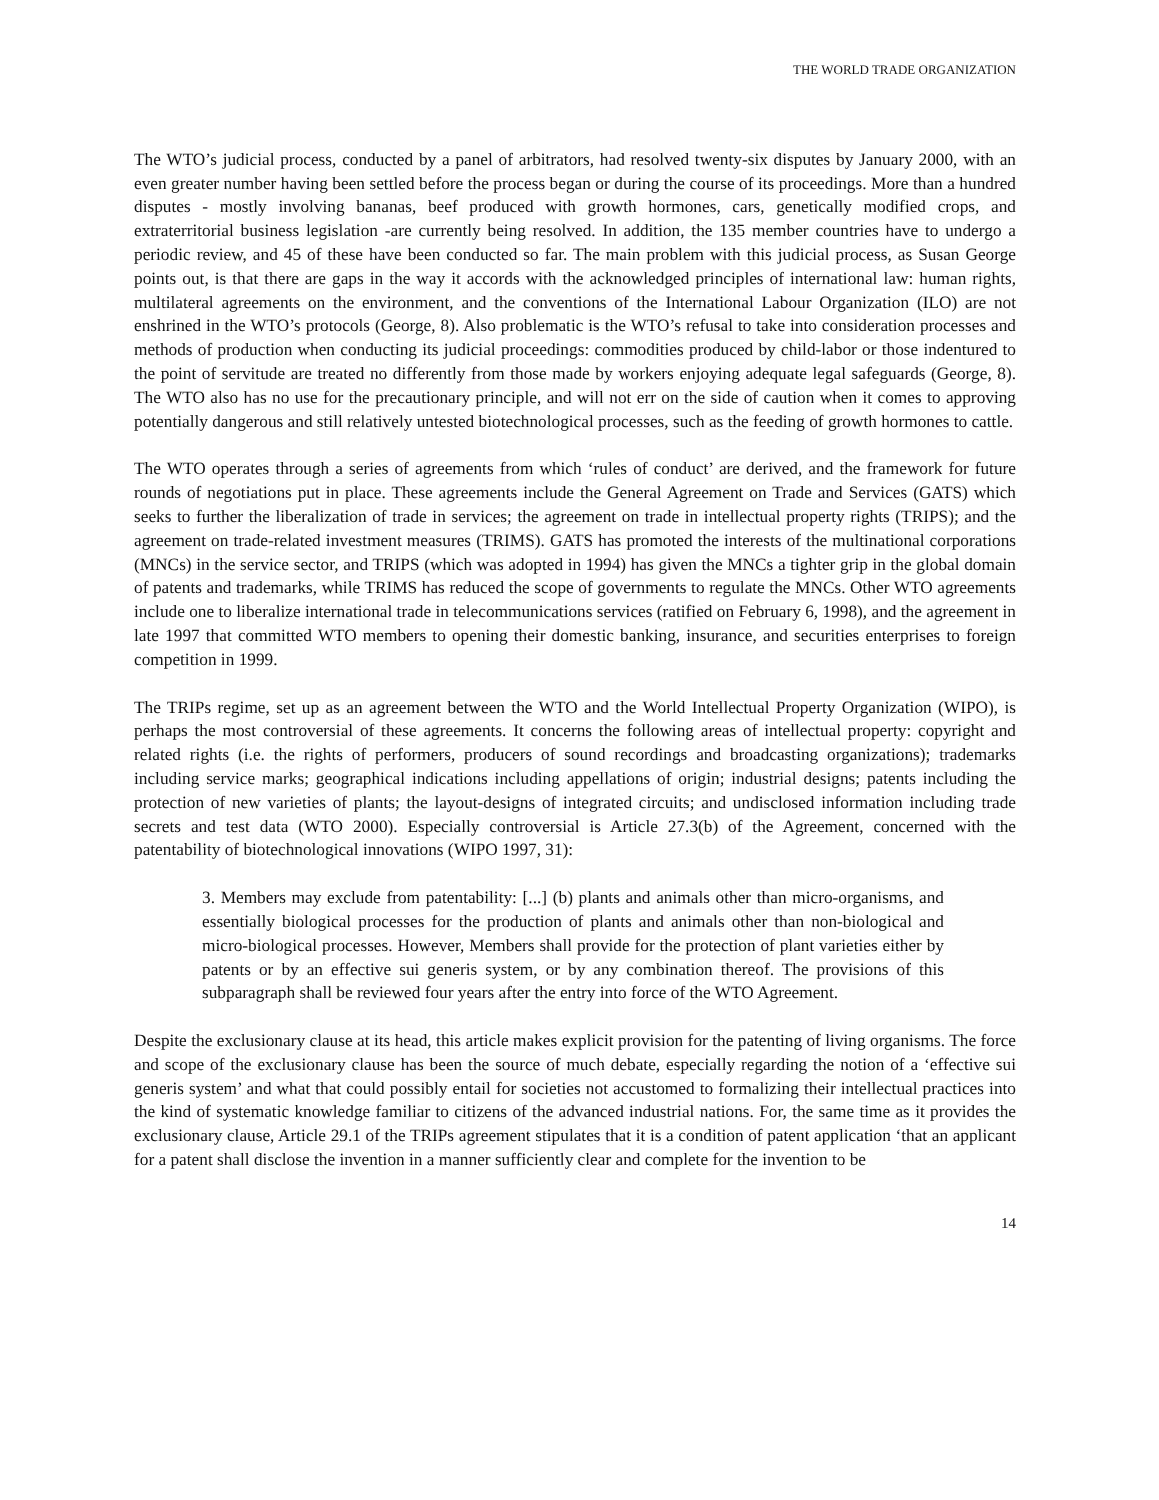THE WORLD TRADE ORGANIZATION
The WTO’s judicial process, conducted by a panel of arbitrators, had resolved twenty-six disputes by January 2000, with an even greater number having been settled before the process began or during the course of its proceedings. More than a hundred disputes - mostly involving bananas, beef produced with growth hormones, cars, genetically modified crops, and extraterritorial business legislation -are currently being resolved. In addition, the 135 member countries have to undergo a periodic review, and 45 of these have been conducted so far. The main problem with this judicial process, as Susan George points out, is that there are gaps in the way it accords with the acknowledged principles of international law: human rights, multilateral agreements on the environment, and the conventions of the International Labour Organization (ILO) are not enshrined in the WTO’s protocols (George, 8). Also problematic is the WTO’s refusal to take into consideration processes and methods of production when conducting its judicial proceedings: commodities produced by child-labor or those indentured to the point of servitude are treated no differently from those made by workers enjoying adequate legal safeguards (George, 8). The WTO also has no use for the precautionary principle, and will not err on the side of caution when it comes to approving potentially dangerous and still relatively untested biotechnological processes, such as the feeding of growth hormones to cattle.
The WTO operates through a series of agreements from which ‘rules of conduct’ are derived, and the framework for future rounds of negotiations put in place. These agreements include the General Agreement on Trade and Services (GATS) which seeks to further the liberalization of trade in services; the agreement on trade in intellectual property rights (TRIPS); and the agreement on trade-related investment measures (TRIMS). GATS has promoted the interests of the multinational corporations (MNCs) in the service sector, and TRIPS (which was adopted in 1994) has given the MNCs a tighter grip in the global domain of patents and trademarks, while TRIMS has reduced the scope of governments to regulate the MNCs. Other WTO agreements include one to liberalize international trade in telecommunications services (ratified on February 6, 1998), and the agreement in late 1997 that committed WTO members to opening their domestic banking, insurance, and securities enterprises to foreign competition in 1999.
The TRIPs regime, set up as an agreement between the WTO and the World Intellectual Property Organization (WIPO), is perhaps the most controversial of these agreements. It concerns the following areas of intellectual property: copyright and related rights (i.e. the rights of performers, producers of sound recordings and broadcasting organizations); trademarks including service marks; geographical indications including appellations of origin; industrial designs; patents including the protection of new varieties of plants; the layout-designs of integrated circuits; and undisclosed information including trade secrets and test data (WTO 2000). Especially controversial is Article 27.3(b) of the Agreement, concerned with the patentability of biotechnological innovations (WIPO 1997, 31):
3. Members may exclude from patentability: [...] (b) plants and animals other than micro-organisms, and essentially biological processes for the production of plants and animals other than non-biological and micro-biological processes. However, Members shall provide for the protection of plant varieties either by patents or by an effective sui generis system, or by any combination thereof. The provisions of this subparagraph shall be reviewed four years after the entry into force of the WTO Agreement.
Despite the exclusionary clause at its head, this article makes explicit provision for the patenting of living organisms. The force and scope of the exclusionary clause has been the source of much debate, especially regarding the notion of a ‘effective sui generis system’ and what that could possibly entail for societies not accustomed to formalizing their intellectual practices into the kind of systematic knowledge familiar to citizens of the advanced industrial nations. For, the same time as it provides the exclusionary clause, Article 29.1 of the TRIPs agreement stipulates that it is a condition of patent application ‘that an applicant for a patent shall disclose the invention in a manner sufficiently clear and complete for the invention to be
14